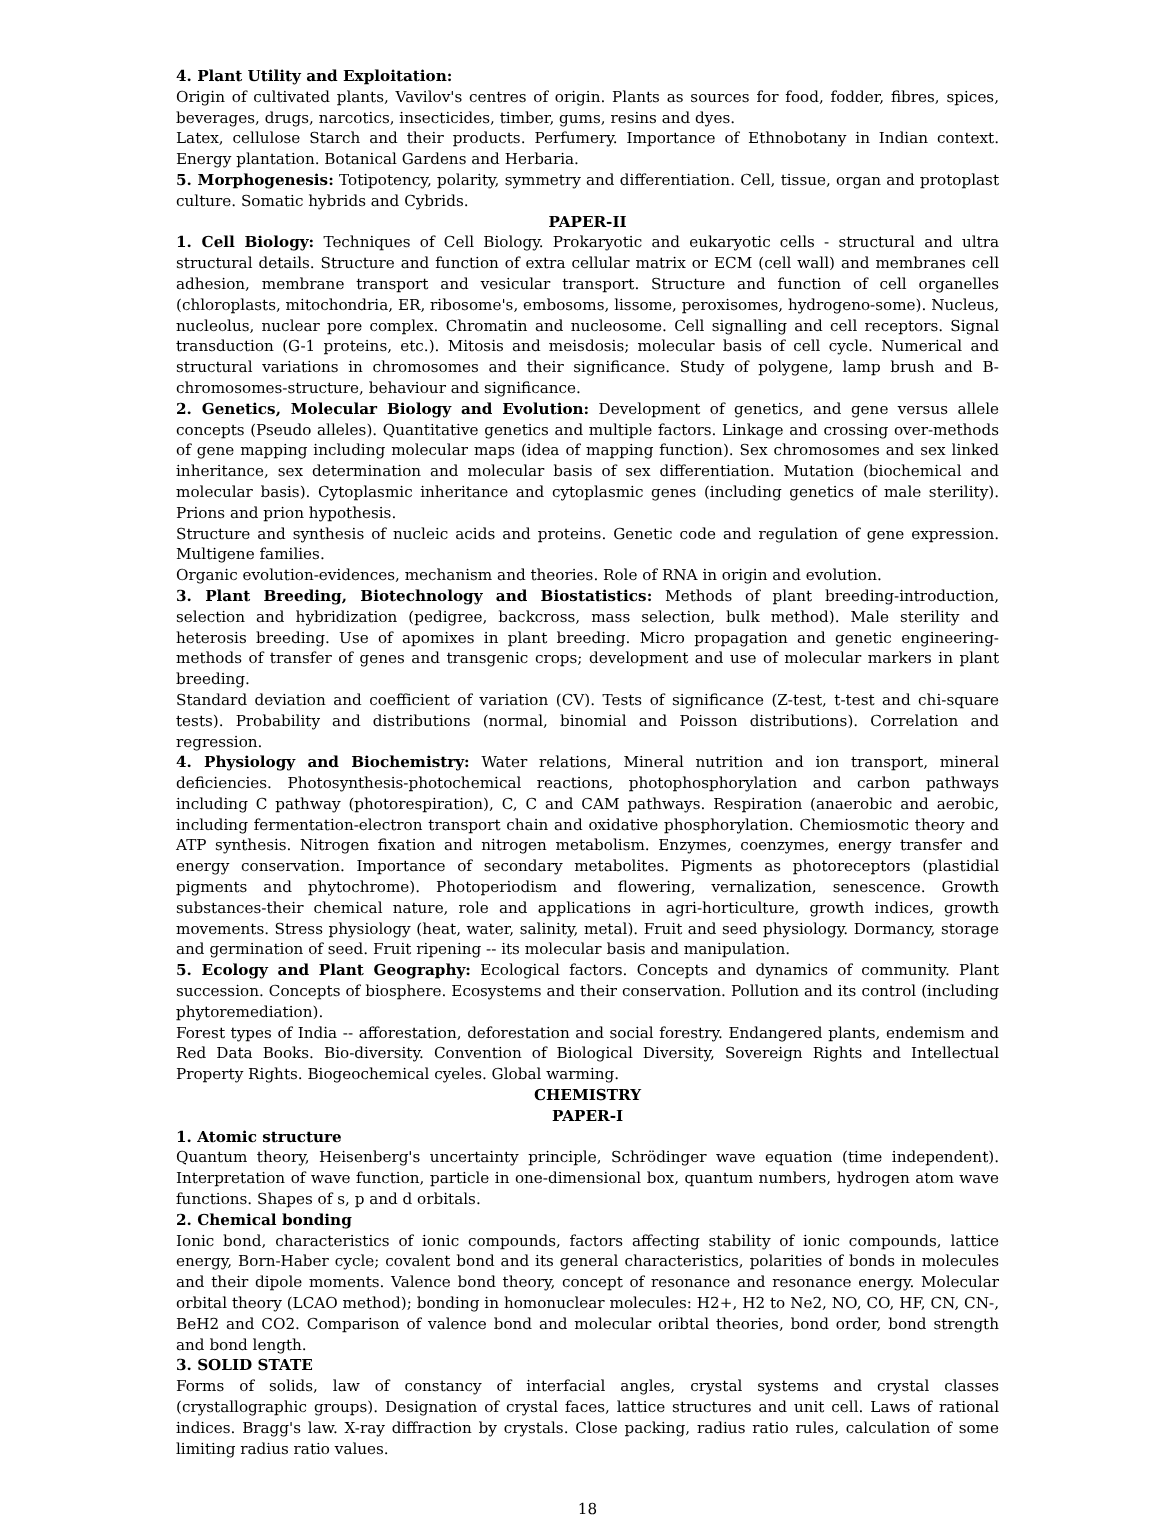4. Plant Utility and Exploitation:
Origin of cultivated plants, Vavilov's centres of origin. Plants as sources for food, fodder, fibres, spices, beverages, drugs, narcotics, insecticides, timber, gums, resins and dyes.
Latex, cellulose Starch and their products. Perfumery. Importance of Ethnobotany in Indian context. Energy plantation. Botanical Gardens and Herbaria.
5. Morphogenesis: Totipotency, polarity, symmetry and differentiation. Cell, tissue, organ and protoplast culture. Somatic hybrids and Cybrids.
PAPER-II
1. Cell Biology: Techniques of Cell Biology. Prokaryotic and eukaryotic cells - structural and ultra structural details. Structure and function of extra cellular matrix or ECM (cell wall) and membranes cell adhesion, membrane transport and vesicular transport. Structure and function of cell organelles (chloroplasts, mitochondria, ER, ribosome's, embosoms, lissome, peroxisomes, hydrogeno-some). Nucleus, nucleolus, nuclear pore complex. Chromatin and nucleosome. Cell signalling and cell receptors. Signal transduction (G-1 proteins, etc.). Mitosis and meisdosis; molecular basis of cell cycle. Numerical and structural variations in chromosomes and their significance. Study of polygene, lamp brush and B-chromosomes-structure, behaviour and significance.
2. Genetics, Molecular Biology and Evolution: Development of genetics, and gene versus allele concepts (Pseudo alleles). Quantitative genetics and multiple factors. Linkage and crossing over-methods of gene mapping including molecular maps (idea of mapping function). Sex chromosomes and sex linked inheritance, sex determination and molecular basis of sex differentiation. Mutation (biochemical and molecular basis). Cytoplasmic inheritance and cytoplasmic genes (including genetics of male sterility). Prions and prion hypothesis.
Structure and synthesis of nucleic acids and proteins. Genetic code and regulation of gene expression. Multigene families.
Organic evolution-evidences, mechanism and theories. Role of RNA in origin and evolution.
3. Plant Breeding, Biotechnology and Biostatistics: Methods of plant breeding-introduction, selection and hybridization (pedigree, backcross, mass selection, bulk method). Male sterility and heterosis breeding. Use of apomixes in plant breeding. Micro propagation and genetic engineering-methods of transfer of genes and transgenic crops; development and use of molecular markers in plant breeding.
Standard deviation and coefficient of variation (CV). Tests of significance (Z-test, t-test and chi-square tests). Probability and distributions (normal, binomial and Poisson distributions). Correlation and regression.
4. Physiology and Biochemistry: Water relations, Mineral nutrition and ion transport, mineral deficiencies. Photosynthesis-photochemical reactions, photophosphorylation and carbon pathways including C pathway (photorespiration), C, C and CAM pathways. Respiration (anaerobic and aerobic, including fermentation-electron transport chain and oxidative phosphorylation. Chemiosmotic theory and ATP synthesis. Nitrogen fixation and nitrogen metabolism. Enzymes, coenzymes, energy transfer and energy conservation. Importance of secondary metabolites. Pigments as photoreceptors (plastidial pigments and phytochrome). Photoperiodism and flowering, vernalization, senescence. Growth substances-their chemical nature, role and applications in agri-horticulture, growth indices, growth movements. Stress physiology (heat, water, salinity, metal). Fruit and seed physiology. Dormancy, storage and germination of seed. Fruit ripening -- its molecular basis and manipulation.
5. Ecology and Plant Geography: Ecological factors. Concepts and dynamics of community. Plant succession. Concepts of biosphere. Ecosystems and their conservation. Pollution and its control (including phytoremediation).
Forest types of India -- afforestation, deforestation and social forestry. Endangered plants, endemism and Red Data Books. Bio-diversity. Convention of Biological Diversity, Sovereign Rights and Intellectual Property Rights. Biogeochemical cyeles. Global warming.
CHEMISTRY
PAPER-I
1. Atomic structure
Quantum theory, Heisenberg's uncertainty principle, Schrödinger wave equation (time independent). Interpretation of wave function, particle in one-dimensional box, quantum numbers, hydrogen atom wave functions. Shapes of s, p and d orbitals.
2. Chemical bonding
Ionic bond, characteristics of ionic compounds, factors affecting stability of ionic compounds, lattice energy, Born-Haber cycle; covalent bond and its general characteristics, polarities of bonds in molecules and their dipole moments. Valence bond theory, concept of resonance and resonance energy. Molecular orbital theory (LCAO method); bonding in homonuclear molecules: H2+, H2 to Ne2, NO, CO, HF, CN, CN-, BeH2 and CO2. Comparison of valence bond and molecular oribtal theories, bond order, bond strength and bond length.
3. SOLID STATE
Forms of solids, law of constancy of interfacial angles, crystal systems and crystal classes (crystallographic groups). Designation of crystal faces, lattice structures and unit cell. Laws of rational indices. Bragg's law. X-ray diffraction by crystals. Close packing, radius ratio rules, calculation of some limiting radius ratio values.
18